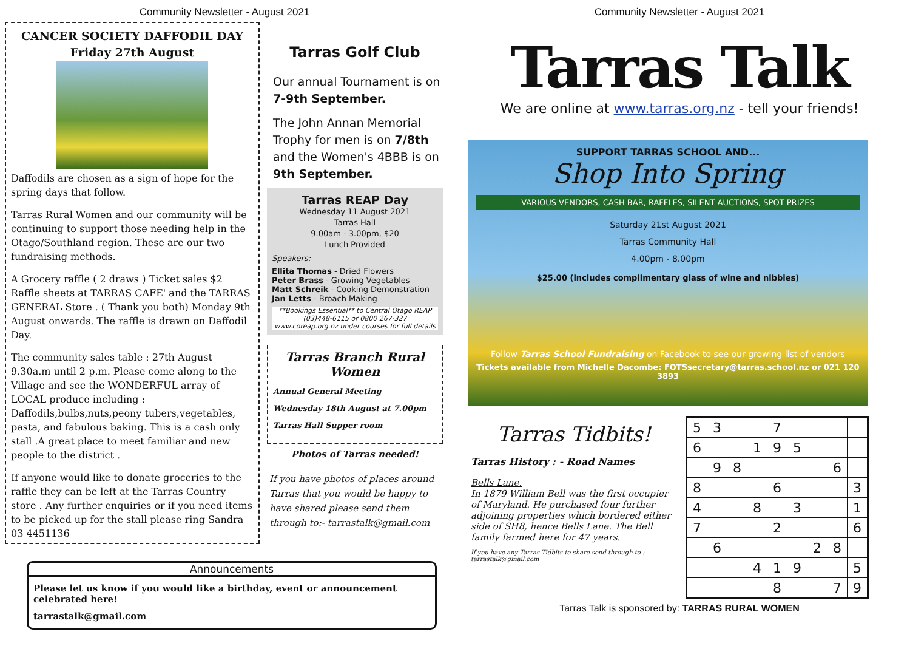Community Newsletter - August 2021
CANCER SOCIETY DAFFODIL DAY
Friday 27th August
Daffodils are chosen as a sign of hope for the spring days that follow.
Tarras Rural Women and our community will be continuing to support those needing help in the Otago/Southland region. These are our two fundraising methods.
A Grocery raffle ( 2 draws ) Ticket sales $2 Raffle sheets at TARRAS CAFE' and the TARRAS GENERAL Store . ( Thank you both) Monday 9th August onwards. The raffle is drawn on Daffodil Day.
The community sales table : 27th August 9.30a.m until 2 p.m. Please come along to the Village and see the WONDERFUL array of LOCAL produce including : Daffodils,bulbs,nuts,peony tubers,vegetables, pasta, and fabulous baking. This is a cash only stall .A great place to meet familiar and new people to the district .
If anyone would like to donate groceries to the raffle they can be left at the Tarras Country store . Any further enquiries or if you need items to be picked up for the stall please ring Sandra 03 4451136
Tarras Golf Club
Our annual Tournament is on 7-9th September.
The John Annan Memorial Trophy for men is on 7/8th and the Women's 4BBB is on 9th September.
Tarras REAP Day
Wednesday 11 August 2021
Tarras Hall
9.00am - 3.00pm, $20
Lunch Provided
Speakers:-
Ellita Thomas - Dried Flowers
Peter Brass - Growing Vegetables
Matt Schreik - Cooking Demonstration
Jan Letts - Broach Making
**Bookings Essential** to Central Otago REAP (03)448-6115 or 0800 267-327 www.coreap.org.nz under courses for full details
Tarras Branch Rural Women
Annual General Meeting
Wednesday 18th August at 7.00pm
Tarras Hall Supper room
Photos of Tarras needed!
If you have photos of places around Tarras that you would be happy to have shared please send them through to:- tarrastalk@gmail.com
Announcements
Please let us know if you would like a birthday, event or announcement celebrated here!
tarrastalk@gmail.com
Community Newsletter - August 2021
Tarras Talk
We are online at www.tarras.org.nz - tell your friends!
SUPPORT TARRAS SCHOOL AND...
Shop Into Spring
VARIOUS VENDORS, CASH BAR, RAFFLES, SILENT AUCTIONS, SPOT PRIZES
Saturday 21st August 2021
Tarras Community Hall
4.00pm - 8.00pm
$25.00 (includes complimentary glass of wine and nibbles)
Follow Tarras School Fundraising on Facebook to see our growing list of vendors
Tickets available from Michelle Dacombe: FOTSsecretary@tarras.school.nz or 021 120 3893
Tarras Tidbits!
Tarras History : - Road Names
Bells Lane.
In 1879 William Bell was the first occupier of Maryland. He purchased four further adjoining properties which bordered either side of SH8, hence Bells Lane. The Bell family farmed here for 47 years.
If you have any Tarras Tidbits to share send through to :- tarrastalk@gmail.com
| 5 | 3 | | | 7 | | | | |
| 6 | | | 1 | 9 | 5 | | | |
| | 9 | 8 | | | | | 6 | |
| 8 | | | | 6 | | | | 3 |
| 4 | | | 8 | | 3 | | | 1 |
| 7 | | | | 2 | | | | 6 |
| | 6 | | | | | 2 | 8 | |
| | | | 4 | 1 | 9 | | | 5 |
| | | | | 8 | | | 7 | 9 |
Tarras Talk is sponsored by: TARRAS RURAL WOMEN